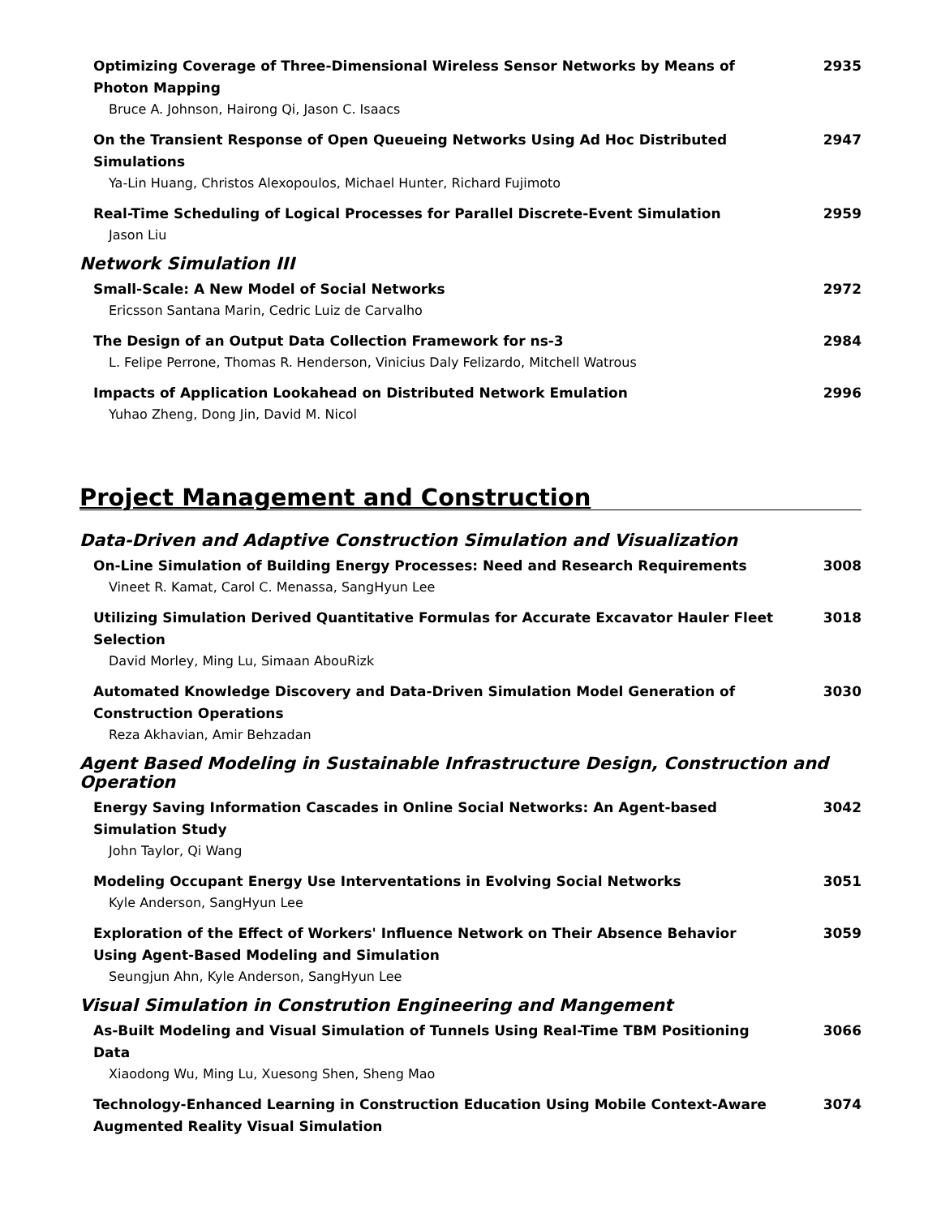Optimizing Coverage of Three-Dimensional Wireless Sensor Networks by Means of Photon Mapping
Bruce A. Johnson, Hairong Qi, Jason C. Isaacs
2935
On the Transient Response of Open Queueing Networks Using Ad Hoc Distributed Simulations
Ya-Lin Huang, Christos Alexopoulos, Michael Hunter, Richard Fujimoto
2947
Real-Time Scheduling of Logical Processes for Parallel Discrete-Event Simulation
Jason Liu
2959
Network Simulation III
Small-Scale: A New Model of Social Networks
Ericsson Santana Marin, Cedric Luiz de Carvalho
2972
The Design of an Output Data Collection Framework for ns-3
L. Felipe Perrone, Thomas R. Henderson, Vinicius Daly Felizardo, Mitchell Watrous
2984
Impacts of Application Lookahead on Distributed Network Emulation
Yuhao Zheng, Dong Jin, David M. Nicol
2996
Project Management and Construction
Data-Driven and Adaptive Construction Simulation and Visualization
On-Line Simulation of Building Energy Processes: Need and Research Requirements
Vineet R. Kamat, Carol C. Menassa, SangHyun Lee
3008
Utilizing Simulation Derived Quantitative Formulas for Accurate Excavator Hauler Fleet Selection
David Morley, Ming Lu, Simaan AbouRizk
3018
Automated Knowledge Discovery and Data-Driven Simulation Model Generation of Construction Operations
Reza Akhavian, Amir Behzadan
3030
Agent Based Modeling in Sustainable Infrastructure Design, Construction and Operation
Energy Saving Information Cascades in Online Social Networks: An Agent-based Simulation Study
John Taylor, Qi Wang
3042
Modeling Occupant Energy Use Interventations in Evolving Social Networks
Kyle Anderson, SangHyun Lee
3051
Exploration of the Effect of Workers' Influence Network on Their Absence Behavior Using Agent-Based Modeling and Simulation
Seungjun Ahn, Kyle Anderson, SangHyun Lee
3059
Visual Simulation in Constrution Engineering and Mangement
As-Built Modeling and Visual Simulation of Tunnels Using Real-Time TBM Positioning Data
Xiaodong Wu, Ming Lu, Xuesong Shen, Sheng Mao
3066
Technology-Enhanced Learning in Construction Education Using Mobile Context-Aware Augmented Reality Visual Simulation
3074